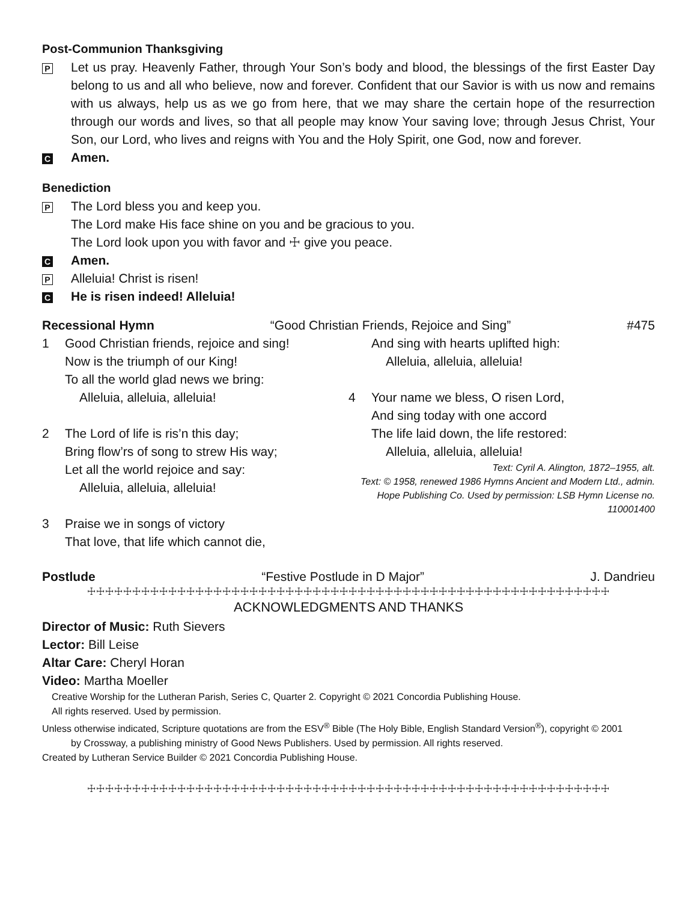Post-Communion Thanksgiving
P
Let us pray. Heavenly Father, through Your Son’s body and blood, the blessings of the first Easter Day belong to us and all who believe, now and forever. Confident that our Savior is with us now and remains with us always, help us as we go from here, that we may share the certain hope of the resurrection through our words and lives, so that all people may know Your saving love; through Jesus Christ, Your Son, our Lord, who lives and reigns with You and the Holy Spirit, one God, now and forever.
C
Amen.
Benediction
P
The Lord bless you and keep you.
The Lord make His face shine on you and be gracious to you.
The Lord look upon you with favor and ☩ give you peace.
C
Amen.
P
Alleluia! Christ is risen!
C
He is risen indeed! Alleluia!
Recessional Hymn “Good Christian Friends, Rejoice and Sing” #475
1 Good Christian friends, rejoice and sing!
Now is the triumph of our King!
To all the world glad news we bring:
Alleluia, alleluia, alleluia!
2 The Lord of life is ris’n this day;
Bring flow’rs of song to strew His way;
Let all the world rejoice and say:
Alleluia, alleluia, alleluia!
3 Praise we in songs of victory
That love, that life which cannot die,
And sing with hearts uplifted high:
Alleluia, alleluia, alleluia!
4 Your name we bless, O risen Lord,
And sing today with one accord
The life laid down, the life restored:
Alleluia, alleluia, alleluia!
Text: Cyril A. Alington, 1872–1955, alt.
Text: © 1958, renewed 1986 Hymns Ancient and Modern Ltd., admin. Hope Publishing Co. Used by permission: LSB Hymn License no. 110001400
Postlude “Festive Postlude in D Major” J. Dandrieu
☩☩☩☩☩☩☩☩☩☩☩☩☩☩☩☩☩☩☩☩☩☩☩☩☩☩☩☩☩☩☩☩☩☩☩☩☩☩☩☩☩☩☩☩☩☩☩☩☩☩☩☩☩☩☩☩☩☩
ACKNOWLEDGMENTS AND THANKS
Director of Music: Ruth Sievers
Lector: Bill Leise
Altar Care: Cheryl Horan
Video: Martha Moeller
Creative Worship for the Lutheran Parish, Series C, Quarter 2. Copyright © 2021 Concordia Publishing House.
All rights reserved. Used by permission.
Unless otherwise indicated, Scripture quotations are from the ESV<sup>®</sup> Bible (The Holy Bible, English Standard Version<sup>®</sup>), copyright © 2001
by Crossway, a publishing ministry of Good News Publishers. Used by permission. All rights reserved.
Created by Lutheran Service Builder © 2021 Concordia Publishing House.
☩☩☩☩☩☩☩☩☩☩☩☩☩☩☩☩☩☩☩☩☩☩☩☩☩☩☩☩☩☩☩☩☩☩☩☩☩☩☩☩☩☩☩☩☩☩☩☩☩☩☩☩☩☩☩☩☩☩